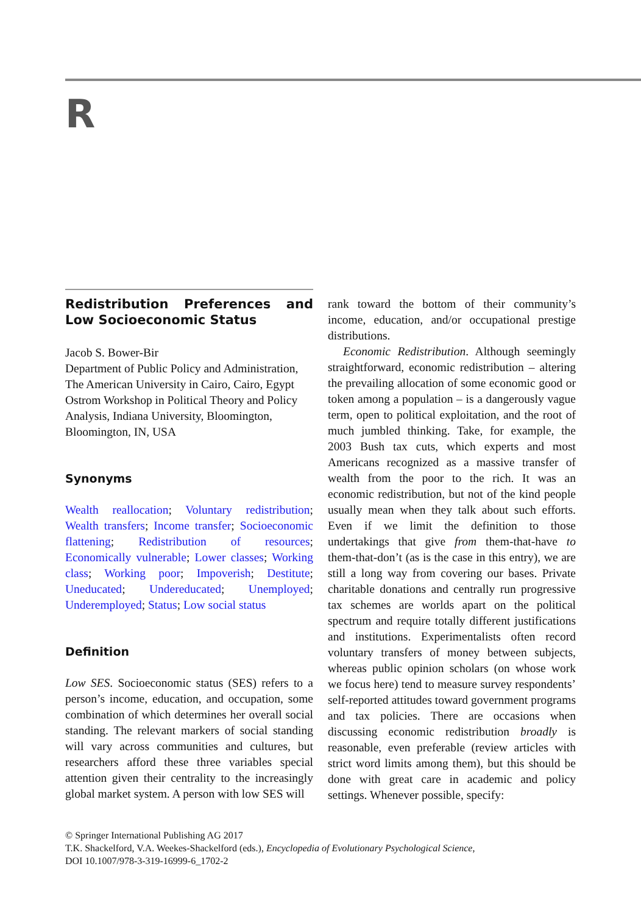R
Redistribution Preferences and Low Socioeconomic Status
Jacob S. Bower-Bir
Department of Public Policy and Administration, The American University in Cairo, Cairo, Egypt
Ostrom Workshop in Political Theory and Policy Analysis, Indiana University, Bloomington, Bloomington, IN, USA
Synonyms
Wealth reallocation; Voluntary redistribution; Wealth transfers; Income transfer; Socioeconomic flattening; Redistribution of resources; Economically vulnerable; Lower classes; Working class; Working poor; Impoverish; Destitute; Uneducated; Undereducated; Unemployed; Underemployed; Status; Low social status
Definition
Low SES. Socioeconomic status (SES) refers to a person’s income, education, and occupation, some combination of which determines her overall social standing. The relevant markers of social standing will vary across communities and cultures, but researchers afford these three variables special attention given their centrality to the increasingly global market system. A person with low SES will
rank toward the bottom of their community’s income, education, and/or occupational prestige distributions.
Economic Redistribution. Although seemingly straightforward, economic redistribution – altering the prevailing allocation of some economic good or token among a population – is a dangerously vague term, open to political exploitation, and the root of much jumbled thinking. Take, for example, the 2003 Bush tax cuts, which experts and most Americans recognized as a massive transfer of wealth from the poor to the rich. It was an economic redistribution, but not of the kind people usually mean when they talk about such efforts. Even if we limit the definition to those undertakings that give from them-that-have to them-that-don’t (as is the case in this entry), we are still a long way from covering our bases. Private charitable donations and centrally run progressive tax schemes are worlds apart on the political spectrum and require totally different justifications and institutions. Experimentalists often record voluntary transfers of money between subjects, whereas public opinion scholars (on whose work we focus here) tend to measure survey respondents’ self-reported attitudes toward government programs and tax policies. There are occasions when discussing economic redistribution broadly is reasonable, even preferable (review articles with strict word limits among them), but this should be done with great care in academic and policy settings. Whenever possible, specify:
© Springer International Publishing AG 2017
T.K. Shackelford, V.A. Weekes-Shackelford (eds.), Encyclopedia of Evolutionary Psychological Science,
DOI 10.1007/978-3-319-16999-6_1702-2